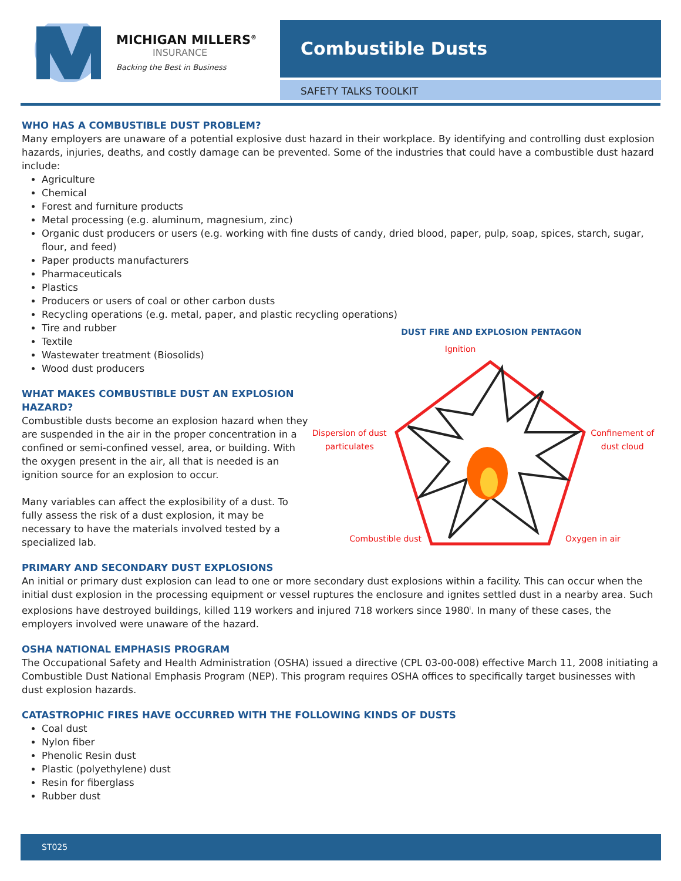MICHIGAN MILLERS<sup>®</sup>
INSURANCE
Backing the Best in Business
Combustible Dusts
SAFETY TALKS TOOLKIT
WHO HAS A COMBUSTIBLE DUST PROBLEM?
Many employers are unaware of a potential explosive dust hazard in their workplace. By identifying and controlling dust explosion hazards, injuries, deaths, and costly damage can be prevented. Some of the industries that could have a combustible dust hazard include:
Agriculture
Chemical
Forest and furniture products
Metal processing (e.g. aluminum, magnesium, zinc)
Organic dust producers or users (e.g. working with fine dusts of candy, dried blood, paper, pulp, soap, spices, starch, sugar, flour, and feed)
Paper products manufacturers
Pharmaceuticals
Plastics
Producers or users of coal or other carbon dusts
Recycling operations (e.g. metal, paper, and plastic recycling operations)
Tire and rubber
Textile
Wastewater treatment (Biosolids)
Wood dust producers
WHAT MAKES COMBUSTIBLE DUST AN EXPLOSION HAZARD?
Combustible dusts become an explosion hazard when they are suspended in the air in the proper concentration in a confined or semi-confined vessel, area, or building. With the oxygen present in the air, all that is needed is an ignition source for an explosion to occur.
Many variables can affect the explosibility of a dust. To fully assess the risk of a dust explosion, it may be necessary to have the materials involved tested by a specialized lab.
DUST FIRE AND EXPLOSION PENTAGON
Ignition
Dispersion of dust particulates
Confinement of dust cloud
Combustible dust Oxygen in air
PRIMARY AND SECONDARY DUST EXPLOSIONS
An initial or primary dust explosion can lead to one or more secondary dust explosions within a facility. This can occur when the initial dust explosion in the processing equipment or vessel ruptures the enclosure and ignites settled dust in a nearby area. Such explosions have destroyed buildings, killed 119 workers and injured 718 workers since 1980<sup>i</sup>. In many of these cases, the employers involved were unaware of the hazard.
OSHA NATIONAL EMPHASIS PROGRAM
The Occupational Safety and Health Administration (OSHA) issued a directive (CPL 03-00-008) effective March 11, 2008 initiating a Combustible Dust National Emphasis Program (NEP). This program requires OSHA offices to specifically target businesses with dust explosion hazards.
CATASTROPHIC FIRES HAVE OCCURRED WITH THE FOLLOWING KINDS OF DUSTS
Coal dust
Nylon fiber
Phenolic Resin dust
Plastic (polyethylene) dust
Resin for fiberglass
Rubber dust
ST025